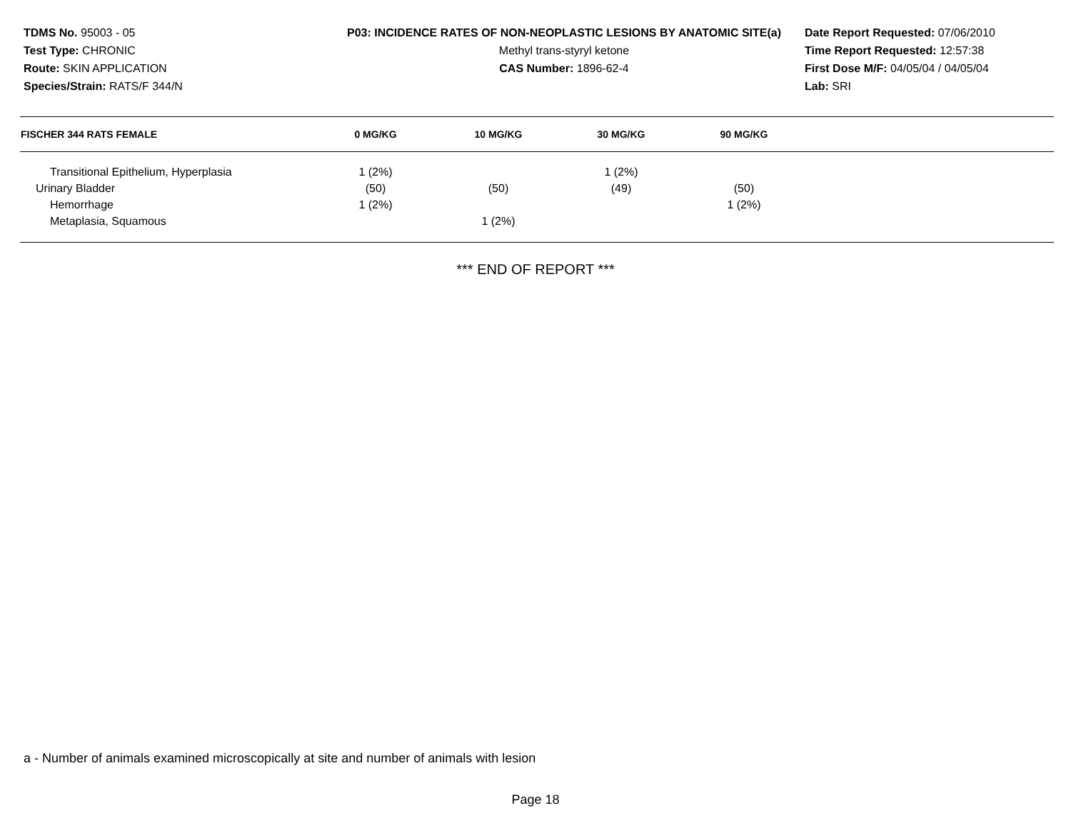TDMS No. 95003 - 05
Test Type: CHRONIC
Route: SKIN APPLICATION
Species/Strain: RATS/F 344/N
P03: INCIDENCE RATES OF NON-NEOPLASTIC LESIONS BY ANATOMIC SITE(a)
Methyl trans-styryl ketone
CAS Number: 1896-62-4
Date Report Requested: 07/06/2010
Time Report Requested: 12:57:38
First Dose M/F: 04/05/04 / 04/05/04
Lab: SRI
| FISCHER 344 RATS FEMALE | 0 MG/KG | 10 MG/KG | 30 MG/KG | 90 MG/KG | |
| --- | --- | --- | --- | --- | --- |
| Transitional Epithelium, Hyperplasia | 1 (2%) | | 1 (2%) | | |
| Urinary Bladder | (50) | (50) | (49) | (50) | |
| Hemorrhage | 1 (2%) | | | 1 (2%) | |
| Metaplasia, Squamous | | 1 (2%) | | | |
*** END OF REPORT ***
a - Number of animals examined microscopically at site and number of animals with lesion
Page 18